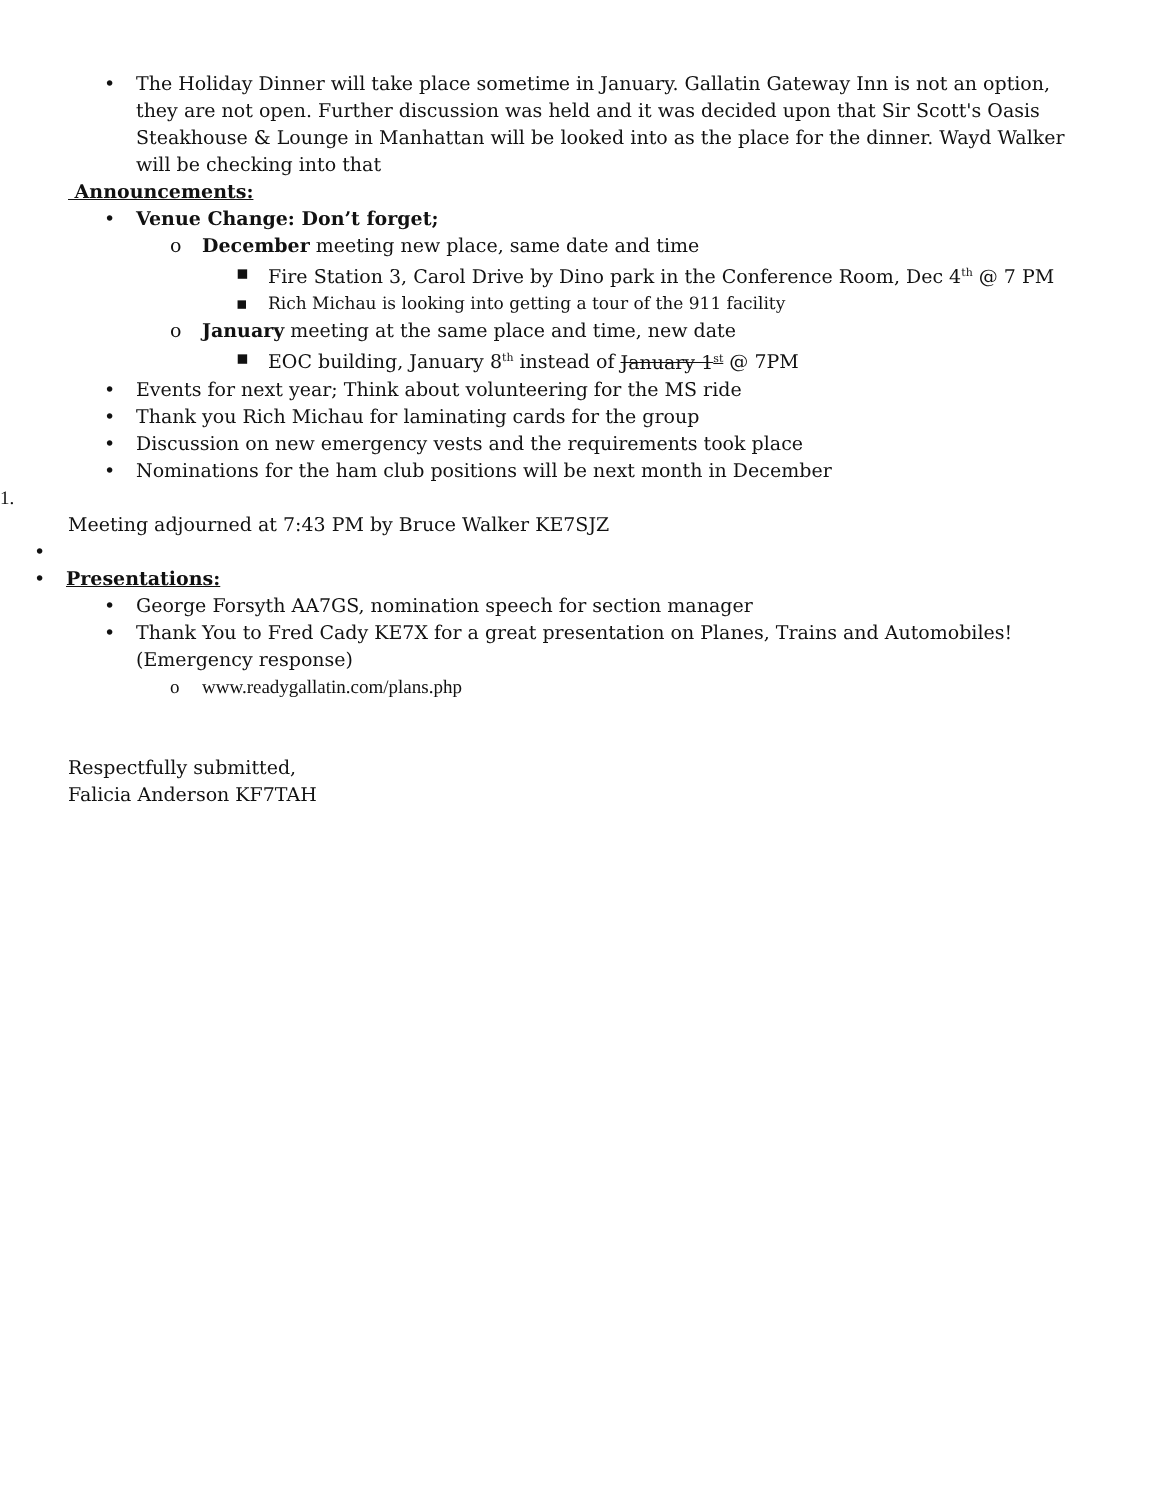• The Holiday Dinner will take place sometime in January. Gallatin Gateway Inn is not an option, they are not open. Further discussion was held and it was decided upon that Sir Scott's Oasis Steakhouse & Lounge in Manhattan will be looked into as the place for the dinner. Wayd Walker will be checking into that
Announcements:
• Venue Change: Don’t forget;
o December meeting new place, same date and time
▪ Fire Station 3, Carol Drive by Dino park in the Conference Room, Dec 4<sup>th</sup> @ 7 PM
▪ Rich Michau is looking into getting a tour of the 911 facility
o January meeting at the same place and time, new date
▪ EOC building, January 8<sup>th</sup> instead of January 1<sup>st</sup> @ 7PM
• Events for next year; Think about volunteering for the MS ride
• Thank you Rich Michau for laminating cards for the group
• Discussion on new emergency vests and the requirements took place
• Nominations for the ham club positions will be next month in December
1.
Meeting adjourned at 7:43 PM by Bruce Walker KE7SJZ
•
• Presentations:
• George Forsyth AA7GS, nomination speech for section manager
• Thank You to Fred Cady KE7X for a great presentation on Planes, Trains and Automobiles! (Emergency response)
o www.readygallatin.com/plans.php
Respectfully submitted,
Falicia Anderson KF7TAH